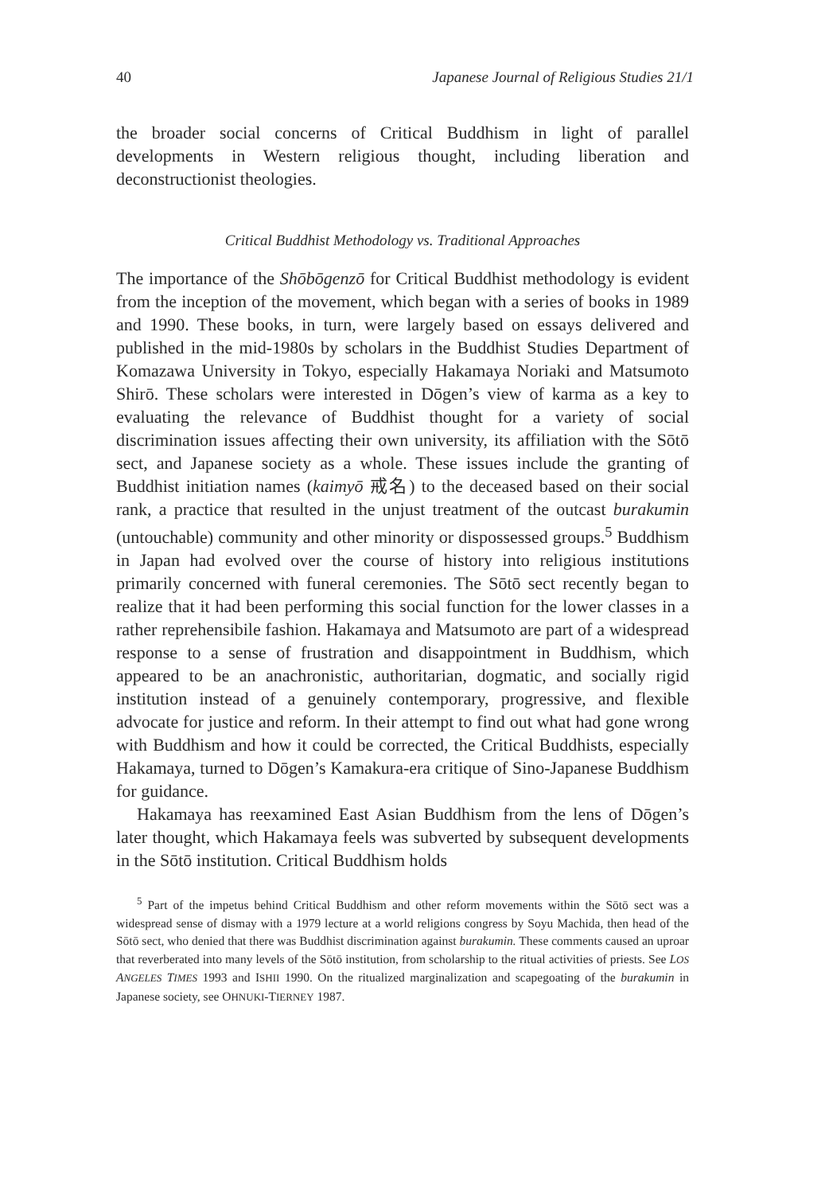40 Japanese Journal of Religious Studies 21/1
the broader social concerns of Critical Buddhism in light of parallel developments in Western religious thought, including liberation and deconstructionist theologies.
Critical Buddhist Methodology vs. Traditional Approaches
The importance of the Shōbōgenzō for Critical Buddhist methodology is evident from the inception of the movement, which began with a series of books in 1989 and 1990. These books, in turn, were largely based on essays delivered and published in the mid-1980s by scholars in the Buddhist Studies Department of Komazawa University in Tokyo, especially Hakamaya Noriaki and Matsumoto Shirō. These scholars were interested in Dōgen’s view of karma as a key to evaluating the relevance of Buddhist thought for a variety of social discrimination issues affecting their own university, its affiliation with the Sōtō sect, and Japanese society as a whole. These issues include the granting of Buddhist initiation names (kaimyō 戒名) to the deceased based on their social rank, a practice that resulted in the unjust treatment of the outcast burakumin (untouchable) community and other minority or dispossessed groups.<sup>5</sup> Buddhism in Japan had evolved over the course of history into religious institutions primarily concerned with funeral ceremonies. The Sōtō sect recently began to realize that it had been performing this social function for the lower classes in a rather reprehensibile fashion. Hakamaya and Matsumoto are part of a widespread response to a sense of frustration and disappointment in Buddhism, which appeared to be an anachronistic, authoritarian, dogmatic, and socially rigid institution instead of a genuinely contemporary, progressive, and flexible advocate for justice and reform. In their attempt to find out what had gone wrong with Buddhism and how it could be corrected, the Critical Buddhists, especially Hakamaya, turned to Dōgen’s Kamakura-era critique of Sino-Japanese Buddhism for guidance.
Hakamaya has reexamined East Asian Buddhism from the lens of Dōgen’s later thought, which Hakamaya feels was subverted by subsequent developments in the Sōtō institution. Critical Buddhism holds
<sup>5</sup> Part of the impetus behind Critical Buddhism and other reform movements within the Sōtō sect was a widespread sense of dismay with a 1979 lecture at a world religions congress by Soyu Machida, then head of the Sōtō sect, who denied that there was Buddhist discrimination against burakumin. These comments caused an uproar that reverberated into many levels of the Sōtō institution, from scholarship to the ritual activities of priests. See LOS ANGELES TIMES 1993 and ISHII 1990. On the ritualized marginalization and scapegoating of the burakumin in Japanese society, see OHNUKI-TIERNEY 1987.